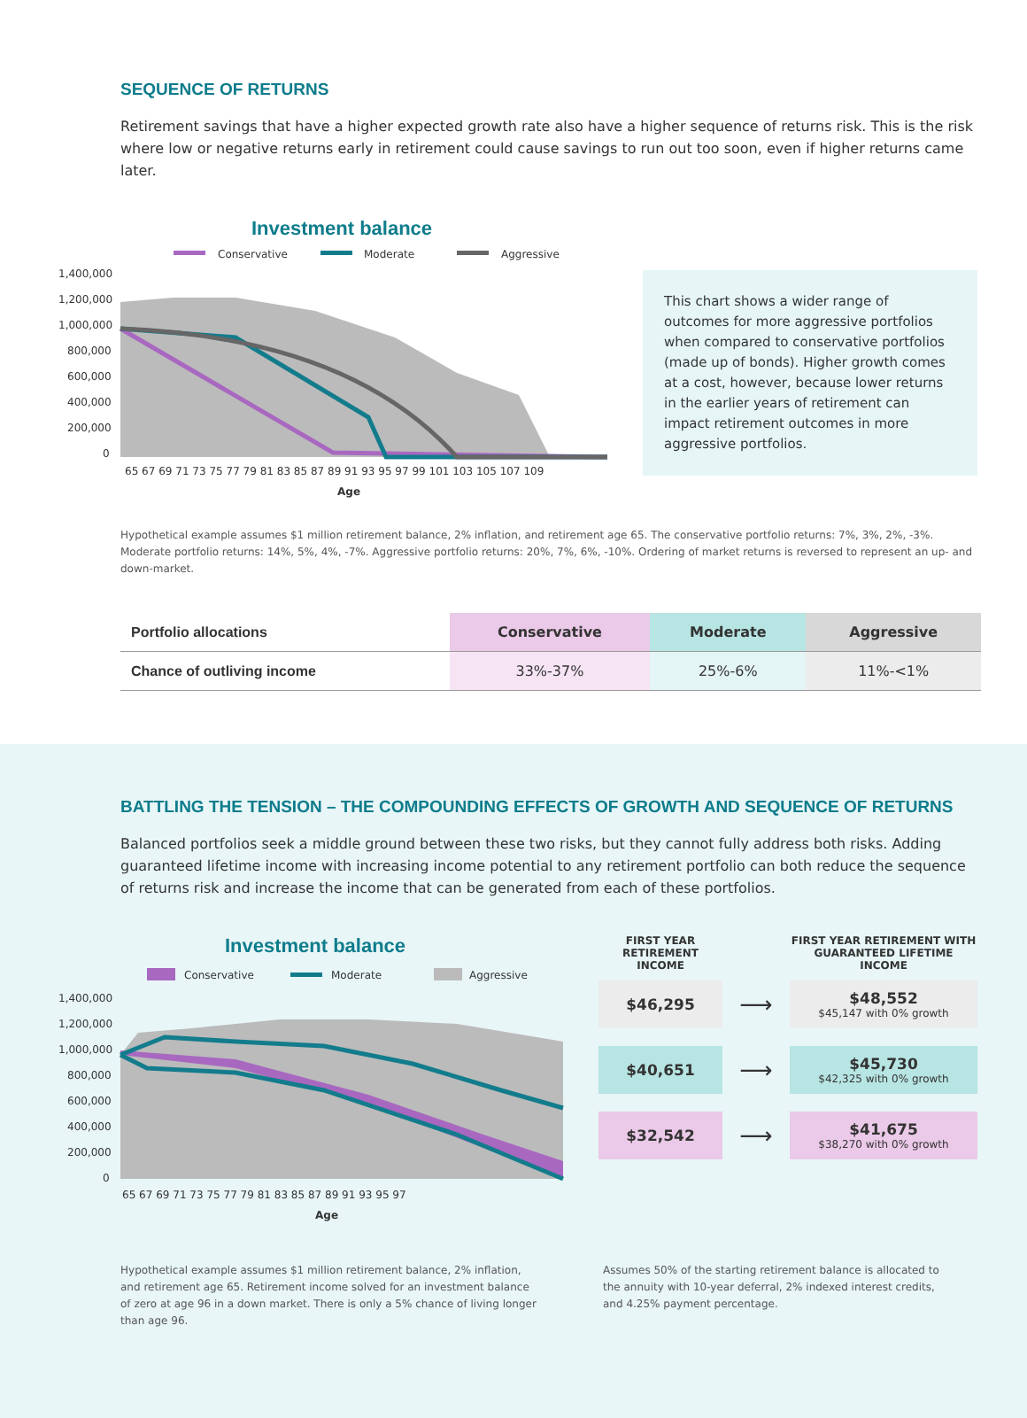SEQUENCE OF RETURNS
Retirement savings that have a higher expected growth rate also have a higher sequence of returns risk. This is the risk where low or negative returns early in retirement could cause savings to run out too soon, even if higher returns came later.
Investment balance
Conservative
Moderate
Aggressive
1,400,000
1,200,000
1,000,000
800,000
600,000
400,000
200,000
0
65 67 69 71 73 75 77 79 81 83 85 87 89 91 93 95 97 99 101 103 105 107 109
Age
This chart shows a wider range of outcomes for more aggressive portfolios when compared to conservative portfolios (made up of bonds). Higher growth comes at a cost, however, because lower returns in the earlier years of retirement can impact retirement outcomes in more aggressive portfolios.
Hypothetical example assumes $1 million retirement balance, 2% inflation, and retirement age 65. The conservative portfolio returns: 7%, 3%, 2%, -3%. Moderate portfolio returns: 14%, 5%, 4%, -7%. Aggressive portfolio returns: 20%, 7%, 6%, -10%. Ordering of market returns is reversed to represent an up- and down-market.
| Portfolio allocations | Conservative | Moderate | Aggressive |
| --- | --- | --- | --- |
| Chance of outliving income | 33%-37% | 25%-6% | 11%-<1% |
BATTLING THE TENSION – THE COMPOUNDING EFFECTS OF GROWTH AND SEQUENCE OF RETURNS
Balanced portfolios seek a middle ground between these two risks, but they cannot fully address both risks. Adding guaranteed lifetime income with increasing income potential to any retirement portfolio can both reduce the sequence of returns risk and increase the income that can be generated from each of these portfolios.
Investment balance
Conservative
Moderate
Aggressive
1,400,000
1,200,000
1,000,000
800,000
600,000
400,000
200,000
0
65 67 69 71 73 75 77 79 81 83 85 87 89 91 93 95 97
Age
FIRST YEAR
RETIREMENT INCOME FIRST YEAR RETIREMENT WITH GUARANTEED LIFETIME INCOME
$46,295
⟶
$48,552
$45,147 with 0% growth
$40,651
⟶
$45,730
$42,325 with 0% growth
$32,542
⟶
$41,675
$38,270 with 0% growth
Hypothetical example assumes $1 million retirement balance, 2% inflation, and retirement age 65. Retirement income solved for an investment balance of zero at age 96 in a down market. There is only a 5% chance of living longer than age 96.
Assumes 50% of the starting retirement balance is allocated to the annuity with 10-year deferral, 2% indexed interest credits, and 4.25% payment percentage.